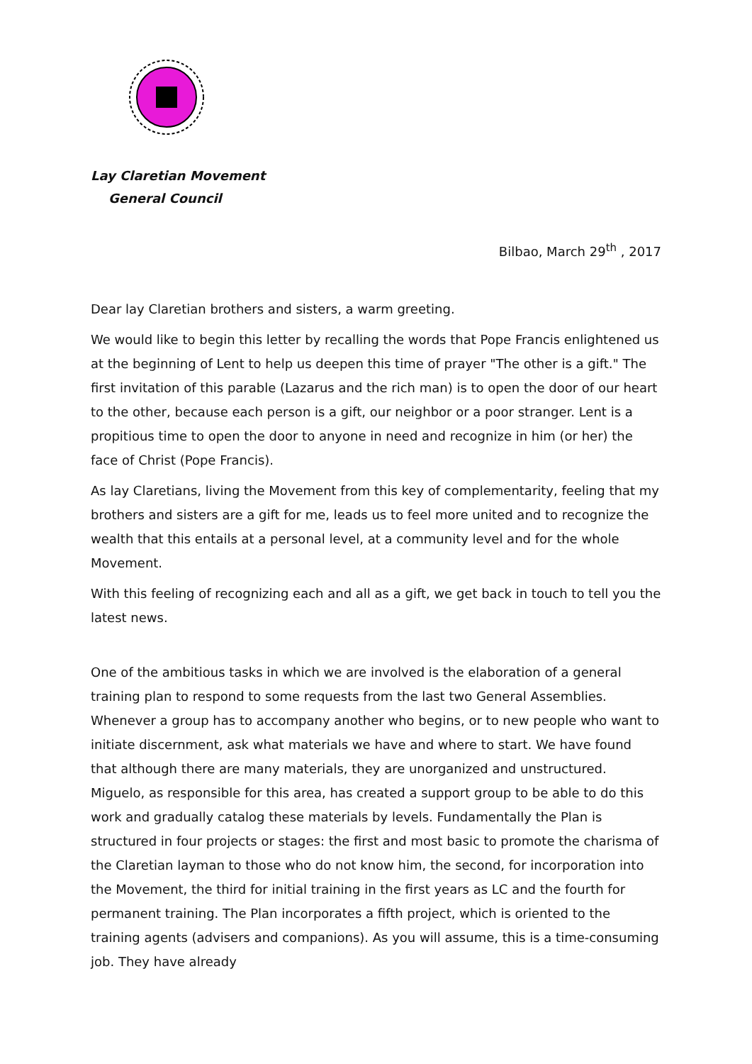Lay Claretian Movement
General Council
Bilbao, March 29<sup>th</sup> , 2017
Dear lay Claretian brothers and sisters, a warm greeting.
We would like to begin this letter by recalling the words that Pope Francis enlightened us at the beginning of Lent to help us deepen this time of prayer "The other is a gift." The first invitation of this parable (Lazarus and the rich man) is to open the door of our heart to the other, because each person is a gift, our neighbor or a poor stranger. Lent is a propitious time to open the door to anyone in need and recognize in him (or her) the face of Christ (Pope Francis).
As lay Claretians, living the Movement from this key of complementarity, feeling that my brothers and sisters are a gift for me, leads us to feel more united and to recognize the wealth that this entails at a personal level, at a community level and for the whole Movement.
With this feeling of recognizing each and all as a gift, we get back in touch to tell you the latest news.
One of the ambitious tasks in which we are involved is the elaboration of a general training plan to respond to some requests from the last two General Assemblies. Whenever a group has to accompany another who begins, or to new people who want to initiate discernment, ask what materials we have and where to start. We have found that although there are many materials, they are unorganized and unstructured. Miguelo, as responsible for this area, has created a support group to be able to do this work and gradually catalog these materials by levels. Fundamentally the Plan is structured in four projects or stages: the first and most basic to promote the charisma of the Claretian layman to those who do not know him, the second, for incorporation into the Movement, the third for initial training in the first years as LC and the fourth for permanent training. The Plan incorporates a fifth project, which is oriented to the training agents (advisers and companions). As you will assume, this is a time-consuming job. They have already